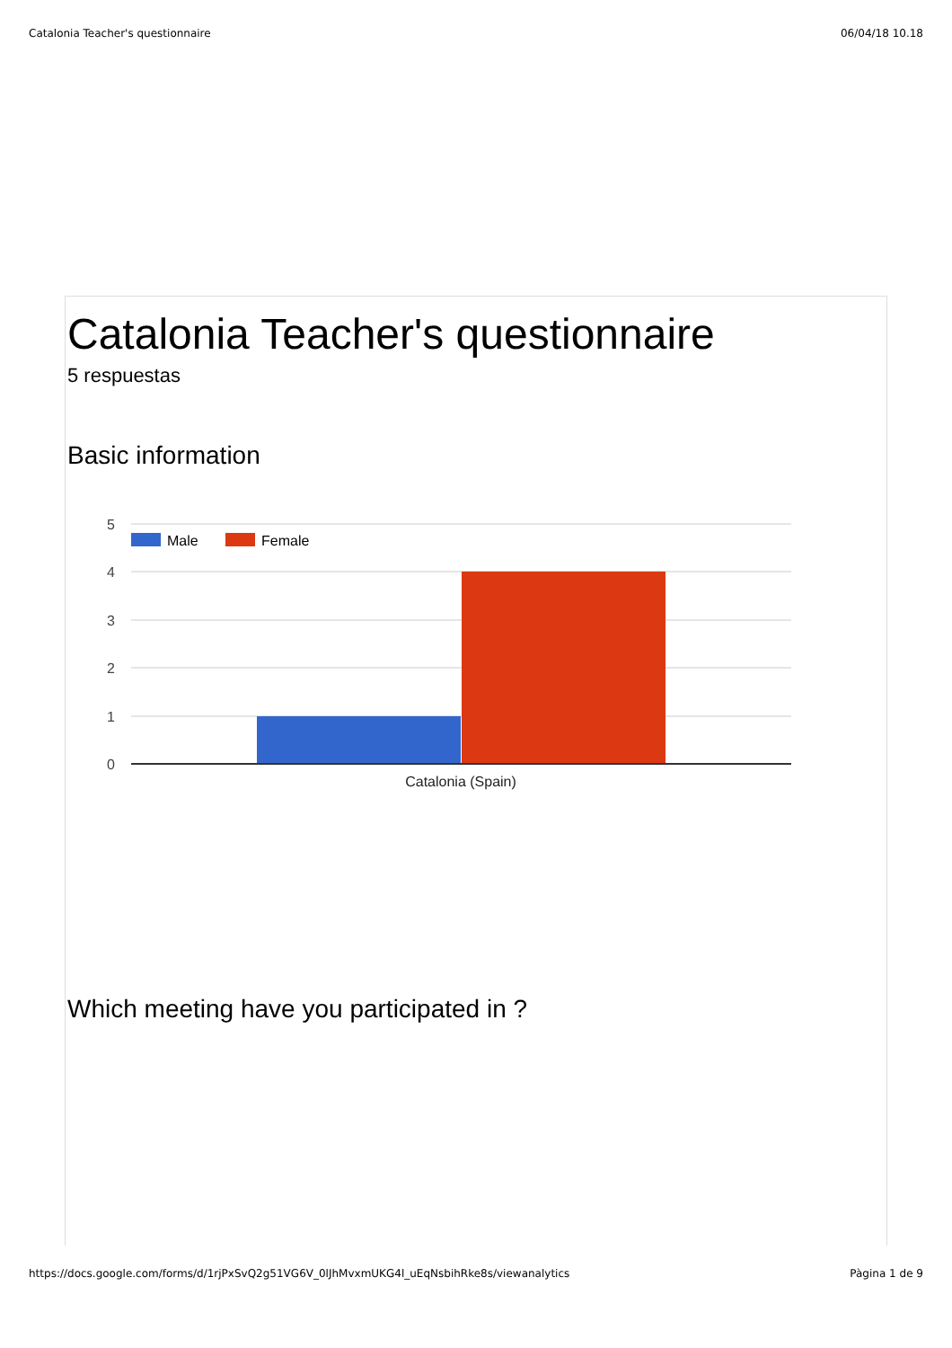Catalonia Teacher's questionnaire 06/04/18 10.18
Catalonia Teacher's questionnaire
5 respuestas
Basic information
0
1
2
3
4
5
Male
Female
Catalonia (Spain)
Which meeting have you participated in ?
https://docs.google.com/forms/d/1rjPxSvQ2g51VG6V_0lJhMvxmUKG4l_uEqNsbihRke8s/viewanalytics Pàgina 1 de 9